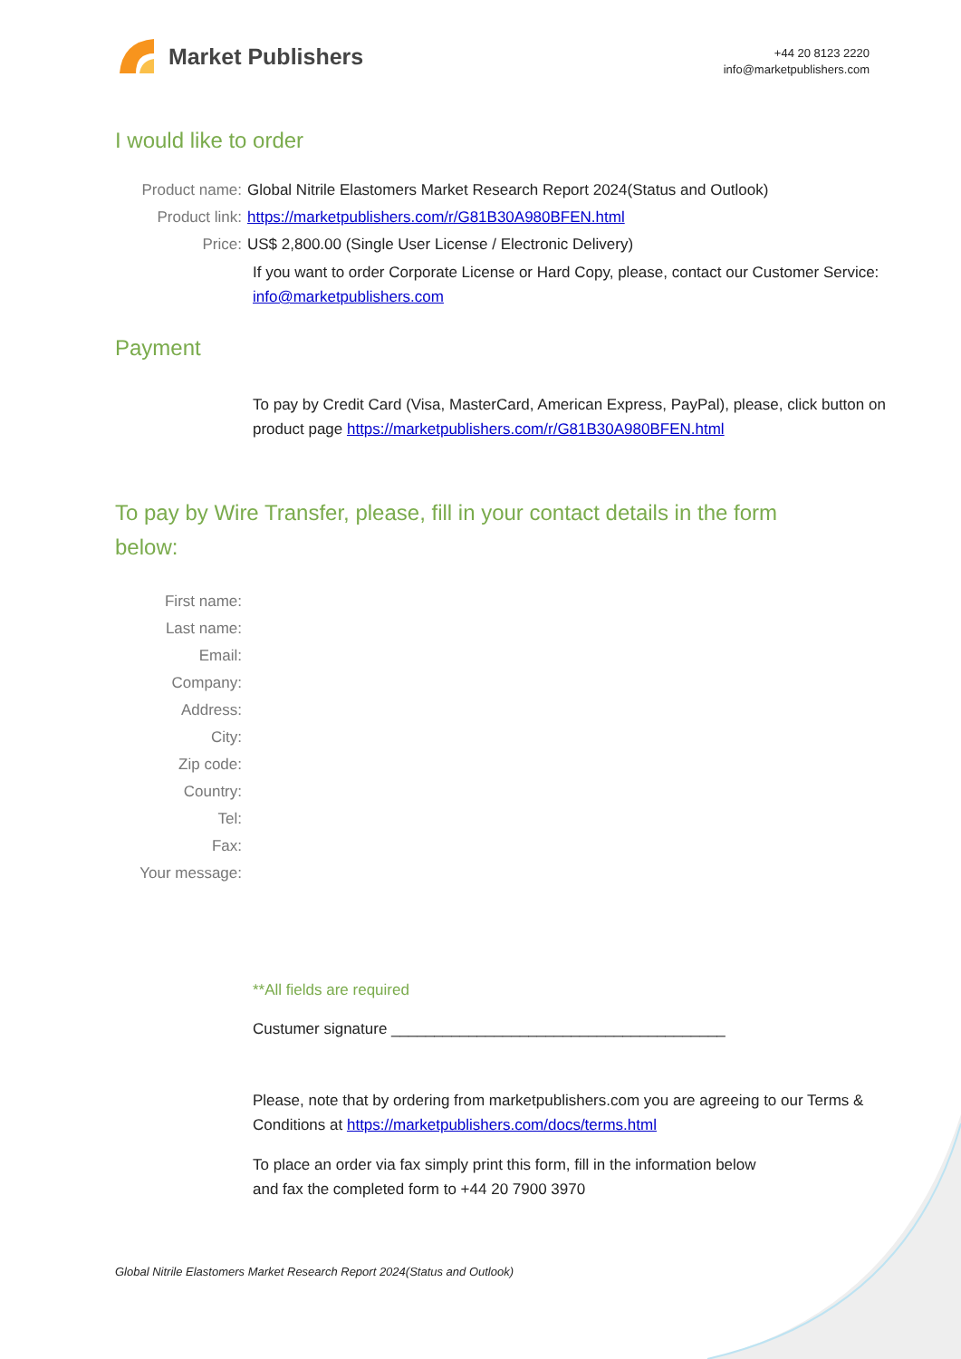Market Publishers
+44 20 8123 2220
info@marketpublishers.com
I would like to order
Product name: Global Nitrile Elastomers Market Research Report 2024(Status and Outlook)
Product link: https://marketpublishers.com/r/G81B30A980BFEN.html
Price: US$ 2,800.00 (Single User License / Electronic Delivery)
If you want to order Corporate License or Hard Copy, please, contact our Customer Service:
info@marketpublishers.com
Payment
To pay by Credit Card (Visa, MasterCard, American Express, PayPal), please, click button on product page https://marketpublishers.com/r/G81B30A980BFEN.html
To pay by Wire Transfer, please, fill in your contact details in the form below:
First name:
Last name:
Email:
Company:
Address:
City:
Zip code:
Country:
Tel:
Fax:
Your message:
**All fields are required
Custumer signature _______________________________________
Please, note that by ordering from marketpublishers.com you are agreeing to our Terms & Conditions at https://marketpublishers.com/docs/terms.html
To place an order via fax simply print this form, fill in the information below
and fax the completed form to +44 20 7900 3970
Global Nitrile Elastomers Market Research Report 2024(Status and Outlook)